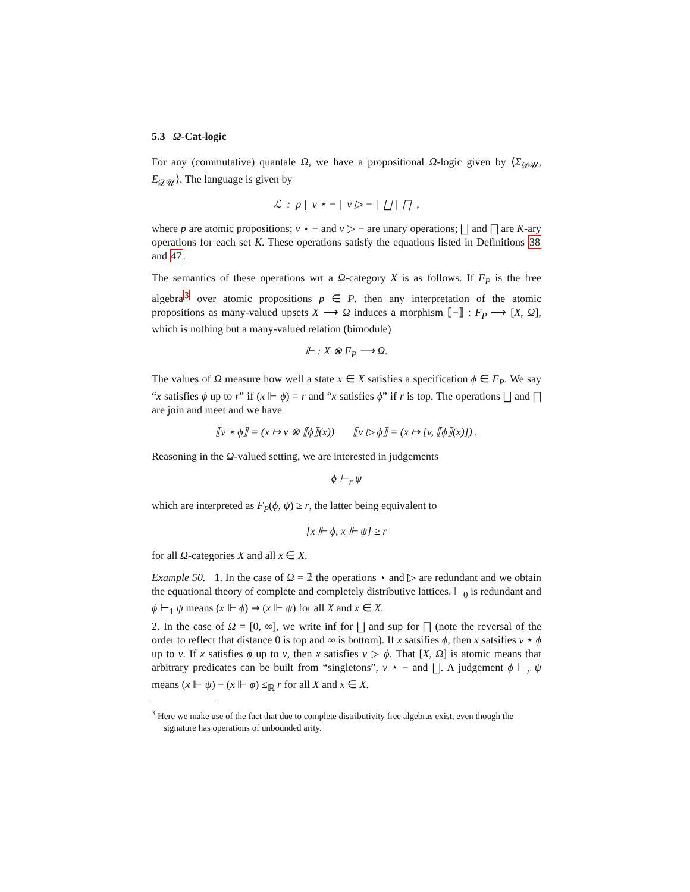5.3 Ω-Cat-logic
For any (commutative) quantale Ω, we have a propositional Ω-logic given by ⟨Σ<sub>𝒟𝒰</sub>, E<sub>𝒟𝒰</sub>⟩. The language is given by
ℒ : p | v ⋆ − | v ▷ − | ⨆ | ⨅ ,
where p are atomic propositions; v ⋆ − and v ▷ − are unary operations; ⨆ and ⨅ are K-ary operations for each set K. These operations satisfy the equations listed in Definitions 38 and 47.
The semantics of these operations wrt a Ω-category X is as follows. If F<sub>P</sub> is the free algebra<sup>3</sup> over atomic propositions p ∈ P, then any interpretation of the atomic propositions as many-valued upsets X ⟶ Ω induces a morphism ⟦−⟧ : F<sub>P</sub> ⟶ [X, Ω], which is nothing but a many-valued relation (bimodule)
⊩ : X ⊗ F<sub>P</sub> ⟶ Ω.
The values of Ω measure how well a state x ∈ X satisfies a specification ϕ ∈ F<sub>P</sub>. We say “x satisfies ϕ up to r” if (x ⊩ ϕ) = r and “x satisfies ϕ” if r is top. The operations ⨆ and ⨅ are join and meet and we have
⟦v ⋆ ϕ⟧ = (x ↦ v ⊗ ⟦ϕ⟧(x)) ⟦v ▷ ϕ⟧ = (x ↦ [v, ⟦ϕ⟧(x)]) .
Reasoning in the Ω-valued setting, we are interested in judgements
ϕ ⊢<sub>r</sub> ψ
which are interpreted as F<sub>P</sub>(ϕ, ψ) ≥ r, the latter being equivalent to
[x ⊩ ϕ, x ⊩ ψ] ≥ r
for all Ω-categories X and all x ∈ X.
Example 50. 1. In the case of Ω = 𝟚 the operations ⋆ and ▷ are redundant and we obtain the equational theory of complete and completely distributive lattices. ⊢<sub>0</sub> is redundant and ϕ ⊢<sub>1</sub> ψ means (x ⊩ ϕ) ⇒ (x ⊩ ψ) for all X and x ∈ X.
2. In the case of Ω = [0, ∞], we write inf for ⨆ and sup for ⨅ (note the reversal of the order to reflect that distance 0 is top and ∞ is bottom). If x satsifies ϕ, then x satsifies v ⋆ ϕ up to v. If x satisfies ϕ up to v, then x satisfies v ▷ ϕ. That [X, Ω] is atomic means that arbitrary predicates can be built from “singletons”, v ⋆ − and ⨆. A judgement ϕ ⊢<sub>r</sub> ψ means (x ⊩ ψ) − (x ⊩ ϕ) ≤<sub>ℝ</sub> r for all X and x ∈ X.
<sup>3</sup> Here we make use of the fact that due to complete distributivity free algebras exist, even though the signature has operations of unbounded arity.